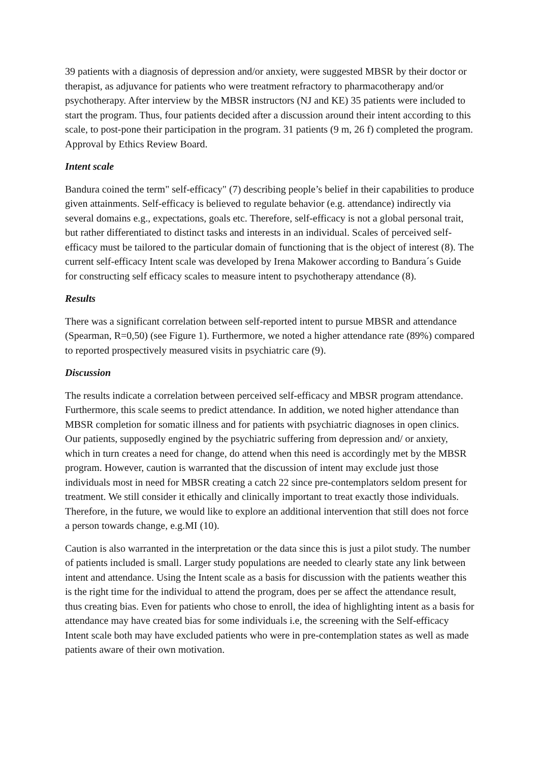39 patients with a diagnosis of depression and/or anxiety, were suggested MBSR by their doctor or therapist, as adjuvance for patients who were treatment refractory to pharmacotherapy and/or psychotherapy. After interview by the MBSR instructors (NJ and KE) 35 patients were included to start the program. Thus, four patients decided after a discussion around their intent according to this scale, to post-pone their participation in the program. 31 patients (9 m, 26 f) completed the program. Approval by Ethics Review Board.
Intent scale
Bandura coined the term" self-efficacy" (7) describing people’s belief in their capabilities to produce given attainments. Self-efficacy is believed to regulate behavior (e.g. attendance) indirectly via several domains e.g., expectations, goals etc. Therefore, self-efficacy is not a global personal trait, but rather differentiated to distinct tasks and interests in an individual. Scales of perceived self-efficacy must be tailored to the particular domain of functioning that is the object of interest (8). The current self-efficacy Intent scale was developed by Irena Makower according to Bandura´s Guide for constructing self efficacy scales to measure intent to psychotherapy attendance (8).
Results
There was a significant correlation between self-reported intent to pursue MBSR and attendance (Spearman, R=0,50) (see Figure 1). Furthermore, we noted a higher attendance rate (89%) compared to reported prospectively measured visits in psychiatric care (9).
Discussion
The results indicate a correlation between perceived self-efficacy and MBSR program attendance. Furthermore, this scale seems to predict attendance. In addition, we noted higher attendance than MBSR completion for somatic illness and for patients with psychiatric diagnoses in open clinics. Our patients, supposedly engined by the psychiatric suffering from depression and/ or anxiety, which in turn creates a need for change, do attend when this need is accordingly met by the MBSR program. However, caution is warranted that the discussion of intent may exclude just those individuals most in need for MBSR creating a catch 22 since pre-contemplators seldom present for treatment. We still consider it ethically and clinically important to treat exactly those individuals. Therefore, in the future, we would like to explore an additional intervention that still does not force a person towards change, e.g.MI (10).
Caution is also warranted in the interpretation or the data since this is just a pilot study. The number of patients included is small. Larger study populations are needed to clearly state any link between intent and attendance. Using the Intent scale as a basis for discussion with the patients weather this is the right time for the individual to attend the program, does per se affect the attendance result, thus creating bias. Even for patients who chose to enroll, the idea of highlighting intent as a basis for attendance may have created bias for some individuals i.e, the screening with the Self-efficacy Intent scale both may have excluded patients who were in pre-contemplation states as well as made patients aware of their own motivation.